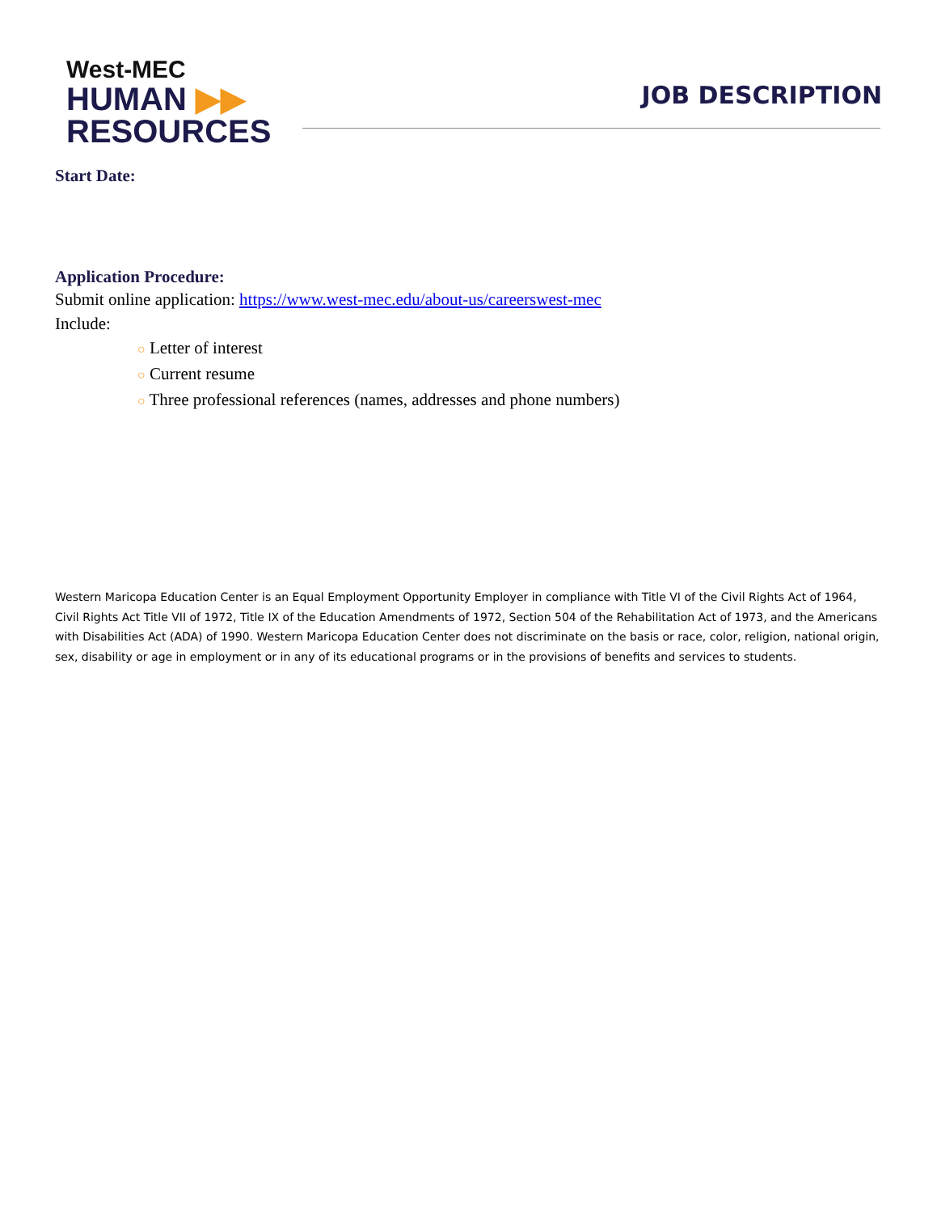West-MEC
HUMAN ▶▶
RESOURCES
JOB DESCRIPTION
Start Date:
Application Procedure:
Submit online application: https://www.west-mec.edu/about-us/careerswest-mec
Include:
○ Letter of interest
○ Current resume
○ Three professional references (names, addresses and phone numbers)
Western Maricopa Education Center is an Equal Employment Opportunity Employer in compliance with Title VI of the Civil Rights Act of 1964, Civil Rights Act Title VII of 1972, Title IX of the Education Amendments of 1972, Section 504 of the Rehabilitation Act of 1973, and the Americans with Disabilities Act (ADA) of 1990. Western Maricopa Education Center does not discriminate on the basis or race, color, religion, national origin, sex, disability or age in employment or in any of its educational programs or in the provisions of benefits and services to students.